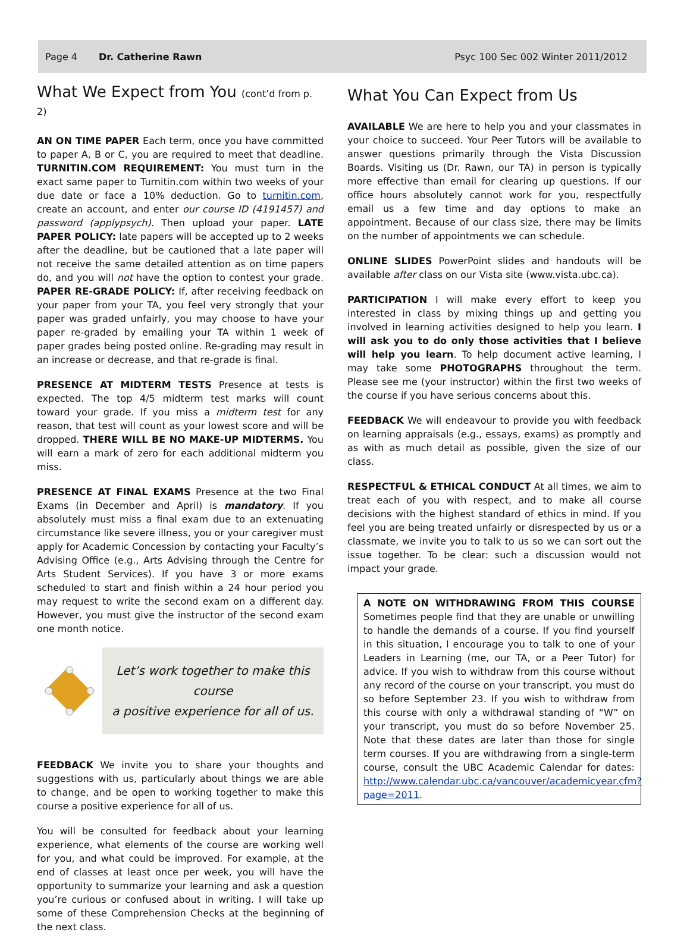Page 4 Dr. Catherine Rawn Psyc 100 Sec 002 Winter 2011/2012
What We Expect from You (cont’d from p. 2)
AN ON TIME PAPER Each term, once you have committed to paper A, B or C, you are required to meet that deadline. TURNITIN.COM REQUIREMENT: You must turn in the exact same paper to Turnitin.com within two weeks of your due date or face a 10% deduction. Go to turnitin.com, create an account, and enter our course ID (4191457) and password (applypsych). Then upload your paper. LATE PAPER POLICY: late papers will be accepted up to 2 weeks after the deadline, but be cautioned that a late paper will not receive the same detailed attention as on time papers do, and you will not have the option to contest your grade. PAPER RE-GRADE POLICY: If, after receiving feedback on your paper from your TA, you feel very strongly that your paper was graded unfairly, you may choose to have your paper re-graded by emailing your TA within 1 week of paper grades being posted online. Re-grading may result in an increase or decrease, and that re-grade is final.
PRESENCE AT MIDTERM TESTS Presence at tests is expected. The top 4/5 midterm test marks will count toward your grade. If you miss a midterm test for any reason, that test will count as your lowest score and will be dropped. THERE WILL BE NO MAKE-UP MIDTERMS. You will earn a mark of zero for each additional midterm you miss.
PRESENCE AT FINAL EXAMS Presence at the two Final Exams (in December and April) is mandatory. If you absolutely must miss a final exam due to an extenuating circumstance like severe illness, you or your caregiver must apply for Academic Concession by contacting your Faculty’s Advising Office (e.g., Arts Advising through the Centre for Arts Student Services). If you have 3 or more exams scheduled to start and finish within a 24 hour period you may request to write the second exam on a different day. However, you must give the instructor of the second exam one month notice.
Let’s work together to make this course
a positive experience for all of us.
FEEDBACK We invite you to share your thoughts and suggestions with us, particularly about things we are able to change, and be open to working together to make this course a positive experience for all of us.
You will be consulted for feedback about your learning experience, what elements of the course are working well for you, and what could be improved. For example, at the end of classes at least once per week, you will have the opportunity to summarize your learning and ask a question you’re curious or confused about in writing. I will take up some of these Comprehension Checks at the beginning of the next class.
What You Can Expect from Us
AVAILABLE We are here to help you and your classmates in your choice to succeed. Your Peer Tutors will be available to answer questions primarily through the Vista Discussion Boards. Visiting us (Dr. Rawn, our TA) in person is typically more effective than email for clearing up questions. If our office hours absolutely cannot work for you, respectfully email us a few time and day options to make an appointment. Because of our class size, there may be limits on the number of appointments we can schedule.
ONLINE SLIDES PowerPoint slides and handouts will be available after class on our Vista site (www.vista.ubc.ca).
PARTICIPATION I will make every effort to keep you interested in class by mixing things up and getting you involved in learning activities designed to help you learn. I will ask you to do only those activities that I believe will help you learn. To help document active learning, I may take some PHOTOGRAPHS throughout the term. Please see me (your instructor) within the first two weeks of the course if you have serious concerns about this.
FEEDBACK We will endeavour to provide you with feedback on learning appraisals (e.g., essays, exams) as promptly and as with as much detail as possible, given the size of our class.
RESPECTFUL & ETHICAL CONDUCT At all times, we aim to treat each of you with respect, and to make all course decisions with the highest standard of ethics in mind. If you feel you are being treated unfairly or disrespected by us or a classmate, we invite you to talk to us so we can sort out the issue together. To be clear: such a discussion would not impact your grade.
A NOTE ON WITHDRAWING FROM THIS COURSE Sometimes people find that they are unable or unwilling to handle the demands of a course. If you find yourself in this situation, I encourage you to talk to one of your Leaders in Learning (me, our TA, or a Peer Tutor) for advice. If you wish to withdraw from this course without any record of the course on your transcript, you must do so before September 23. If you wish to withdraw from this course with only a withdrawal standing of “W” on your transcript, you must do so before November 25. Note that these dates are later than those for single term courses. If you are withdrawing from a single-term course, consult the UBC Academic Calendar for dates: http://www.calendar.ubc.ca/vancouver/academicyear.cfm?page=2011.